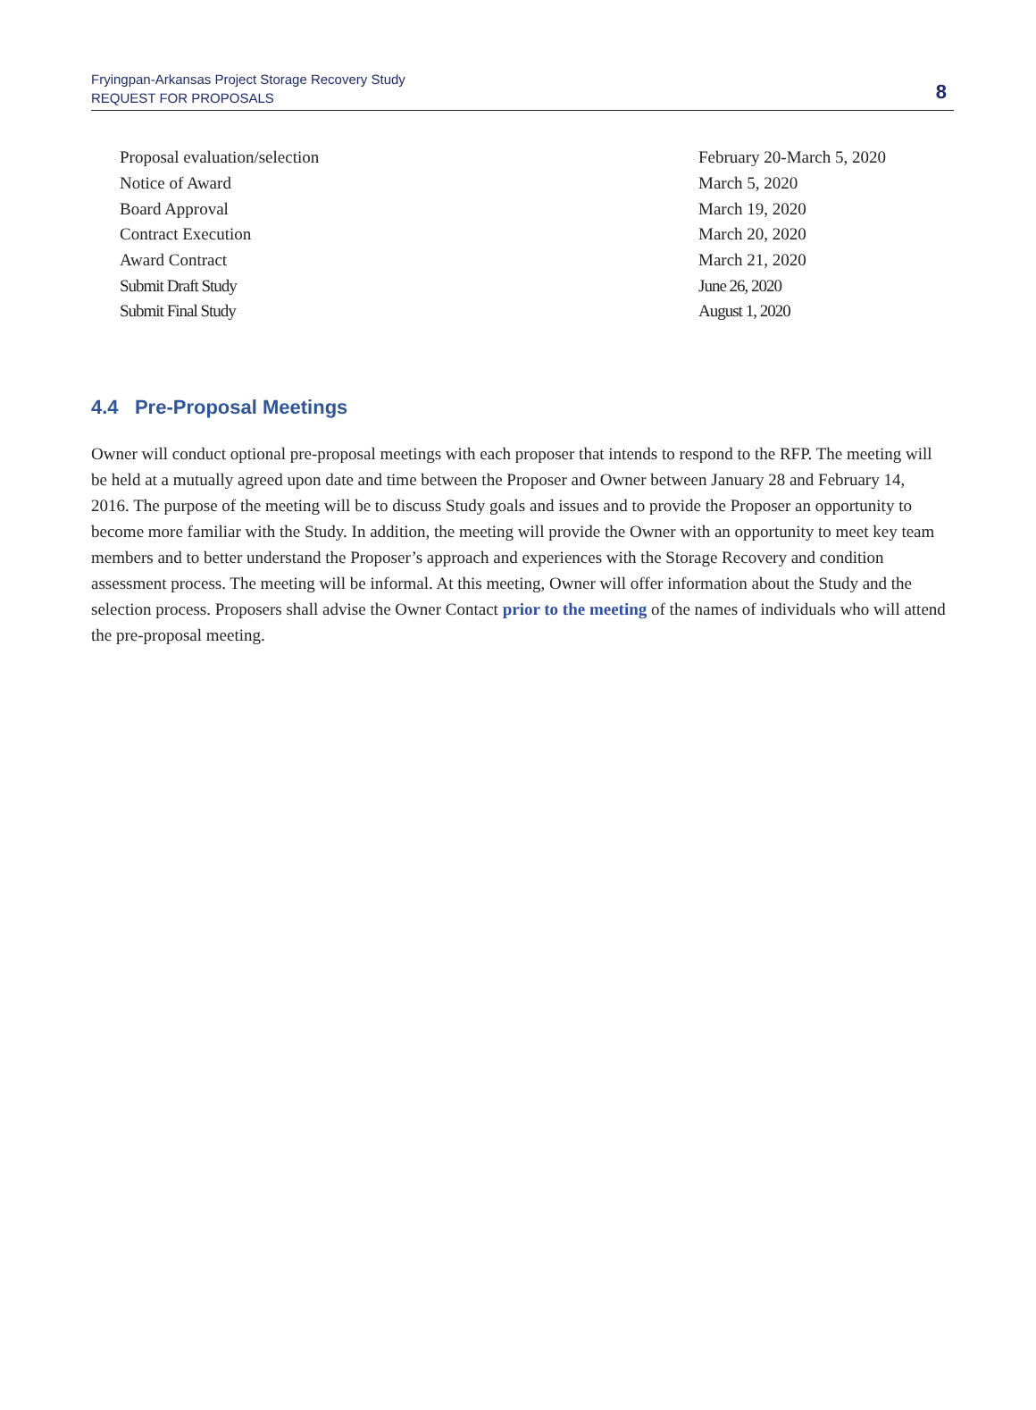Fryingpan-Arkansas Project Storage Recovery Study
REQUEST FOR PROPOSALS
8
| Proposal evaluation/selection | February 20-March 5, 2020 |
| Notice of Award | March 5, 2020 |
| Board Approval | March 19, 2020 |
| Contract Execution | March 20, 2020 |
| Award Contract | March 21, 2020 |
| Submit Draft Study | June 26, 2020 |
| Submit Final Study | August 1, 2020 |
4.4 Pre-Proposal Meetings
Owner will conduct optional pre-proposal meetings with each proposer that intends to respond to the RFP. The meeting will be held at a mutually agreed upon date and time between the Proposer and Owner between January 28 and February 14, 2016. The purpose of the meeting will be to discuss Study goals and issues and to provide the Proposer an opportunity to become more familiar with the Study. In addition, the meeting will provide the Owner with an opportunity to meet key team members and to better understand the Proposer’s approach and experiences with the Storage Recovery and condition assessment process. The meeting will be informal. At this meeting, Owner will offer information about the Study and the selection process. Proposers shall advise the Owner Contact prior to the meeting of the names of individuals who will attend the pre-proposal meeting.